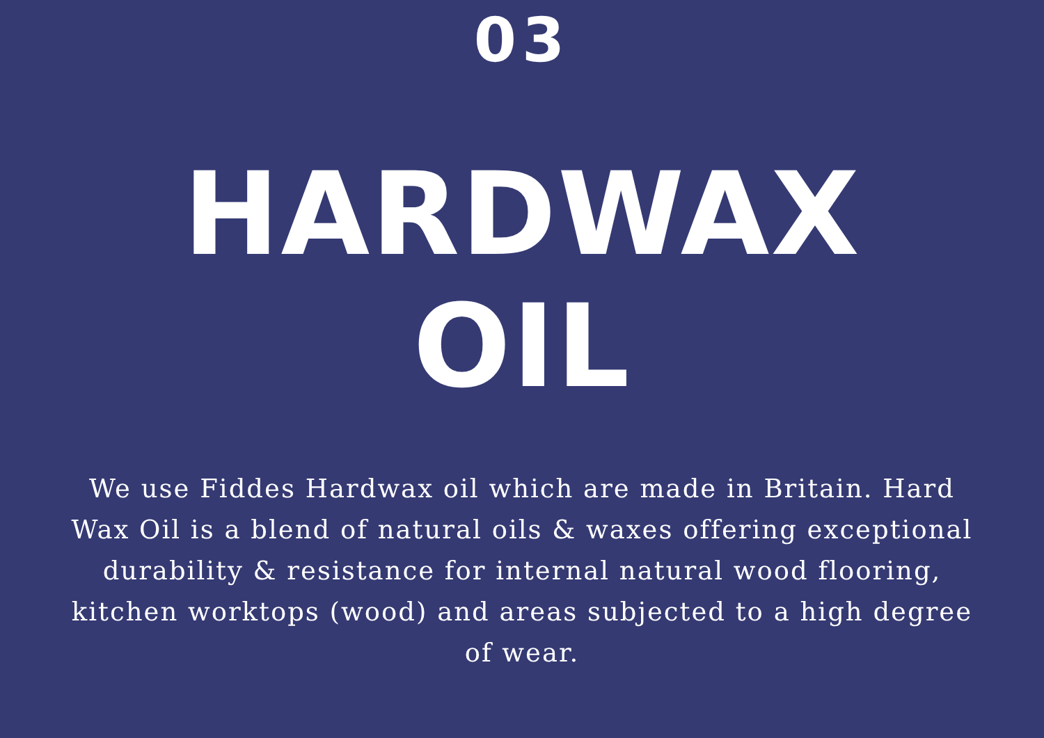03
HARDWAX
OIL
We use Fiddes Hardwax oil which are made in Britain. Hard Wax Oil is a blend of natural oils & waxes offering exceptional durability & resistance for internal natural wood flooring, kitchen worktops (wood) and areas subjected to a high degree of wear.